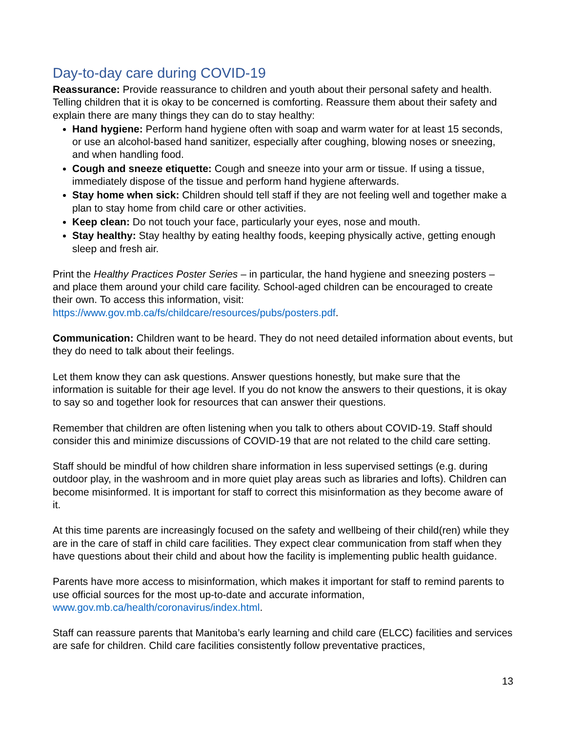Day-to-day care during COVID-19
Reassurance: Provide reassurance to children and youth about their personal safety and health. Telling children that it is okay to be concerned is comforting. Reassure them about their safety and explain there are many things they can do to stay healthy:
Hand hygiene: Perform hand hygiene often with soap and warm water for at least 15 seconds, or use an alcohol-based hand sanitizer, especially after coughing, blowing noses or sneezing, and when handling food.
Cough and sneeze etiquette: Cough and sneeze into your arm or tissue. If using a tissue, immediately dispose of the tissue and perform hand hygiene afterwards.
Stay home when sick: Children should tell staff if they are not feeling well and together make a plan to stay home from child care or other activities.
Keep clean: Do not touch your face, particularly your eyes, nose and mouth.
Stay healthy: Stay healthy by eating healthy foods, keeping physically active, getting enough sleep and fresh air.
Print the Healthy Practices Poster Series – in particular, the hand hygiene and sneezing posters – and place them around your child care facility. School-aged children can be encouraged to create their own. To access this information, visit: https://www.gov.mb.ca/fs/childcare/resources/pubs/posters.pdf.
Communication: Children want to be heard. They do not need detailed information about events, but they do need to talk about their feelings.
Let them know they can ask questions. Answer questions honestly, but make sure that the information is suitable for their age level. If you do not know the answers to their questions, it is okay to say so and together look for resources that can answer their questions.
Remember that children are often listening when you talk to others about COVID-19. Staff should consider this and minimize discussions of COVID-19 that are not related to the child care setting.
Staff should be mindful of how children share information in less supervised settings (e.g. during outdoor play, in the washroom and in more quiet play areas such as libraries and lofts). Children can become misinformed. It is important for staff to correct this misinformation as they become aware of it.
At this time parents are increasingly focused on the safety and wellbeing of their child(ren) while they are in the care of staff in child care facilities. They expect clear communication from staff when they have questions about their child and about how the facility is implementing public health guidance.
Parents have more access to misinformation, which makes it important for staff to remind parents to use official sources for the most up-to-date and accurate information, www.gov.mb.ca/health/coronavirus/index.html.
Staff can reassure parents that Manitoba’s early learning and child care (ELCC) facilities and services are safe for children. Child care facilities consistently follow preventative practices,
13